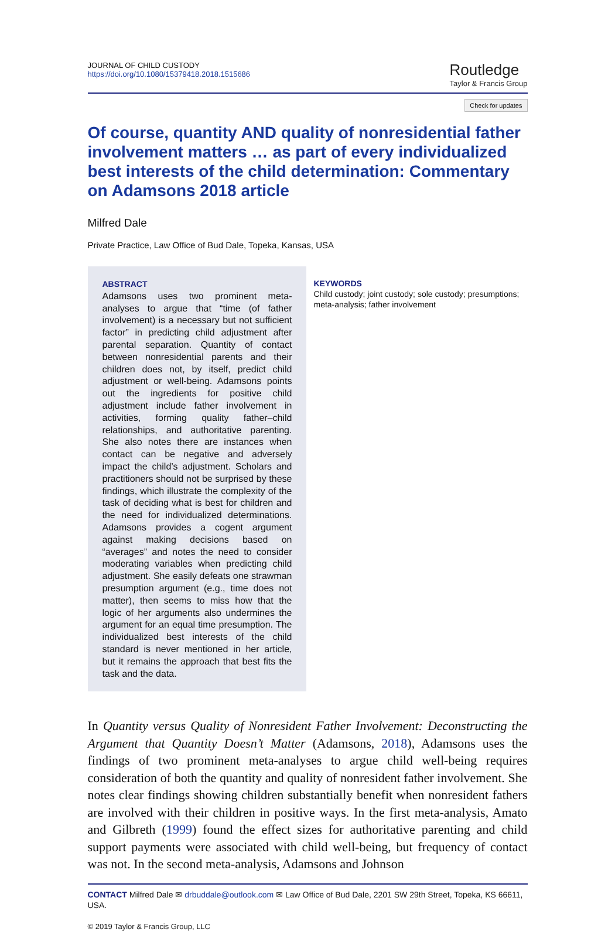JOURNAL OF CHILD CUSTODY
https://doi.org/10.1080/15379418.2018.1515686
Routledge
Taylor & Francis Group
Check for updates
Of course, quantity AND quality of nonresidential father involvement matters … as part of every individualized best interests of the child determination: Commentary on Adamsons 2018 article
Milfred Dale
Private Practice, Law Office of Bud Dale, Topeka, Kansas, USA
ABSTRACT
Adamsons uses two prominent meta-analyses to argue that “time (of father involvement) is a necessary but not sufficient factor” in predicting child adjustment after parental separation. Quantity of contact between nonresidential parents and their children does not, by itself, predict child adjustment or well-being. Adamsons points out the ingredients for positive child adjustment include father involvement in activities, forming quality father–child relationships, and authoritative parenting. She also notes there are instances when contact can be negative and adversely impact the child’s adjustment. Scholars and practitioners should not be surprised by these findings, which illustrate the complexity of the task of deciding what is best for children and the need for individualized determinations. Adamsons provides a cogent argument against making decisions based on “averages” and notes the need to consider moderating variables when predicting child adjustment. She easily defeats one strawman presumption argument (e.g., time does not matter), then seems to miss how that the logic of her arguments also undermines the argument for an equal time presumption. The individualized best interests of the child standard is never mentioned in her article, but it remains the approach that best fits the task and the data.
KEYWORDS
Child custody; joint custody; sole custody; presumptions; meta-analysis; father involvement
In Quantity versus Quality of Nonresident Father Involvement: Deconstructing the Argument that Quantity Doesn’t Matter (Adamsons, 2018), Adamsons uses the findings of two prominent meta-analyses to argue child well-being requires consideration of both the quantity and quality of nonresident father involvement. She notes clear findings showing children substantially benefit when nonresident fathers are involved with their children in positive ways. In the first meta-analysis, Amato and Gilbreth (1999) found the effect sizes for authoritative parenting and child support payments were associated with child well-being, but frequency of contact was not. In the second meta-analysis, Adamsons and Johnson
CONTACT Milfred Dale ✉ drbuddale@outlook.com ✉ Law Office of Bud Dale, 2201 SW 29th Street, Topeka, KS 66611, USA.
© 2019 Taylor & Francis Group, LLC